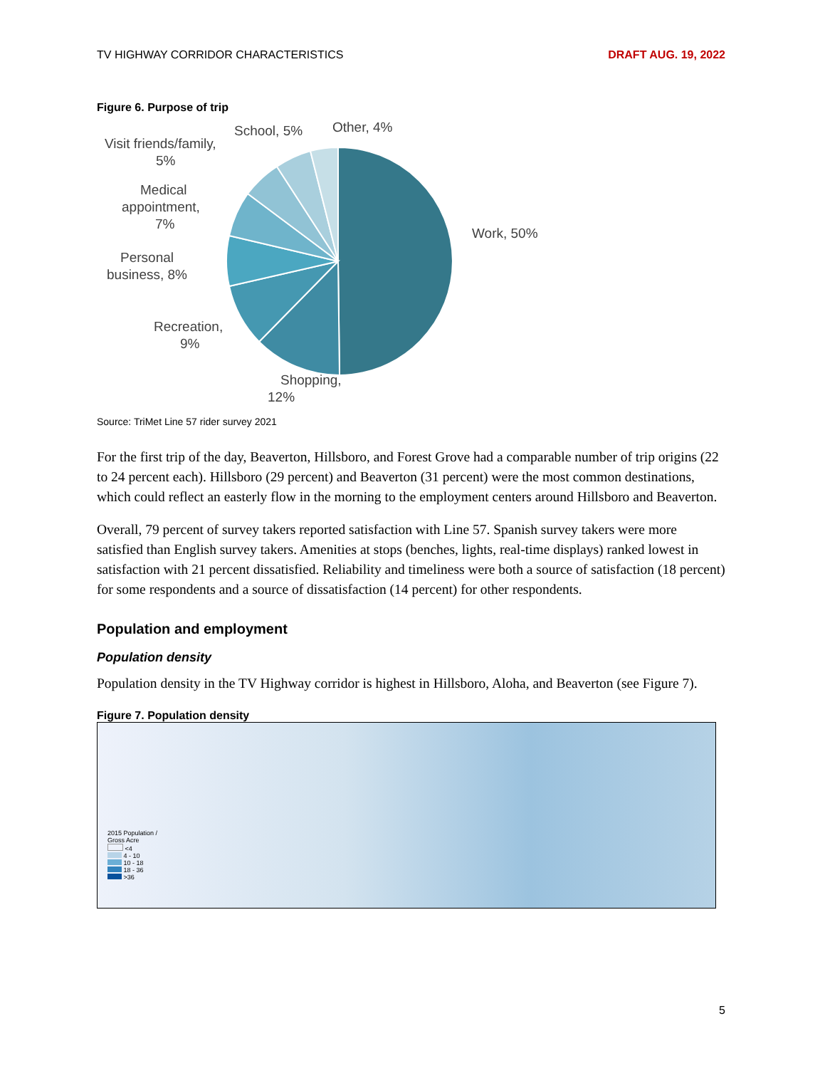TV HIGHWAY CORRIDOR CHARACTERISTICS DRAFT AUG. 19, 2022
Figure 6. Purpose of trip
Work, 50%
Shopping,
12%
Recreation,
9%
Personal
business, 8%
Medical
appointment,
7%
Visit friends/family,
5%
School, 5%
Other, 4%
Source: TriMet Line 57 rider survey 2021
For the first trip of the day, Beaverton, Hillsboro, and Forest Grove had a comparable number of trip origins (22 to 24 percent each). Hillsboro (29 percent) and Beaverton (31 percent) were the most common destinations, which could reflect an easterly flow in the morning to the employment centers around Hillsboro and Beaverton.
Overall, 79 percent of survey takers reported satisfaction with Line 57. Spanish survey takers were more satisfied than English survey takers. Amenities at stops (benches, lights, real-time displays) ranked lowest in satisfaction with 21 percent dissatisfied. Reliability and timeliness were both a source of satisfaction (18 percent) for some respondents and a source of dissatisfaction (14 percent) for other respondents.
Population and employment
Population density
Population density in the TV Highway corridor is highest in Hillsboro, Aloha, and Beaverton (see Figure 7).
Figure 7. Population density
2015 Population /
Gross Acre
<4
4 - 10
10 - 18
18 - 36
>36
5